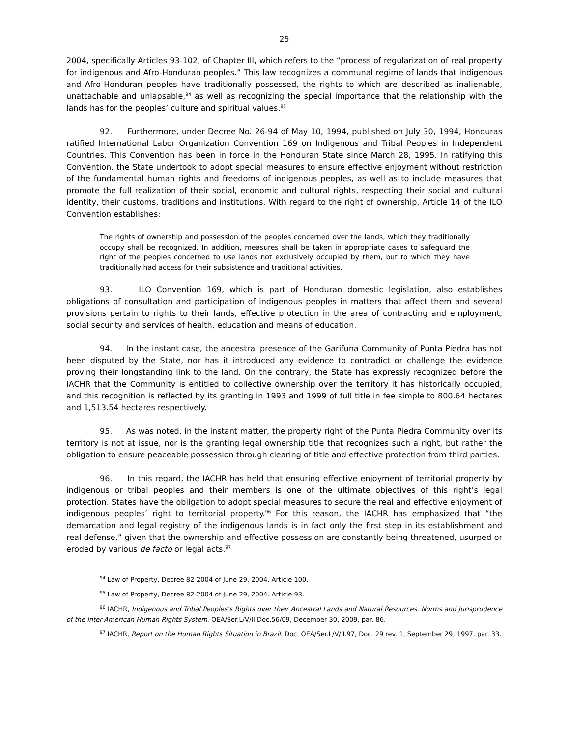25
2004, specifically Articles 93-102, of Chapter III, which refers to the “process of regularization of real property for indigenous and Afro-Honduran peoples.” This law recognizes a communal regime of lands that indigenous and Afro-Honduran peoples have traditionally possessed, the rights to which are described as inalienable, unattachable and unlapsable,<sup>94</sup> as well as recognizing the special importance that the relationship with the lands has for the peoples’ culture and spiritual values.<sup>95</sup>
92. Furthermore, under Decree No. 26-94 of May 10, 1994, published on July 30, 1994, Honduras ratified International Labor Organization Convention 169 on Indigenous and Tribal Peoples in Independent Countries. This Convention has been in force in the Honduran State since March 28, 1995. In ratifying this Convention, the State undertook to adopt special measures to ensure effective enjoyment without restriction of the fundamental human rights and freedoms of indigenous peoples, as well as to include measures that promote the full realization of their social, economic and cultural rights, respecting their social and cultural identity, their customs, traditions and institutions. With regard to the right of ownership, Article 14 of the ILO Convention establishes:
The rights of ownership and possession of the peoples concerned over the lands, which they traditionally occupy shall be recognized. In addition, measures shall be taken in appropriate cases to safeguard the right of the peoples concerned to use lands not exclusively occupied by them, but to which they have traditionally had access for their subsistence and traditional activities.
93. ILO Convention 169, which is part of Honduran domestic legislation, also establishes obligations of consultation and participation of indigenous peoples in matters that affect them and several provisions pertain to rights to their lands, effective protection in the area of contracting and employment, social security and services of health, education and means of education.
94. In the instant case, the ancestral presence of the Garifuna Community of Punta Piedra has not been disputed by the State, nor has it introduced any evidence to contradict or challenge the evidence proving their longstanding link to the land. On the contrary, the State has expressly recognized before the IACHR that the Community is entitled to collective ownership over the territory it has historically occupied, and this recognition is reflected by its granting in 1993 and 1999 of full title in fee simple to 800.64 hectares and 1,513.54 hectares respectively.
95. As was noted, in the instant matter, the property right of the Punta Piedra Community over its territory is not at issue, nor is the granting legal ownership title that recognizes such a right, but rather the obligation to ensure peaceable possession through clearing of title and effective protection from third parties.
96. In this regard, the IACHR has held that ensuring effective enjoyment of territorial property by indigenous or tribal peoples and their members is one of the ultimate objectives of this right’s legal protection. States have the obligation to adopt special measures to secure the real and effective enjoyment of indigenous peoples’ right to territorial property.<sup>96</sup> For this reason, the IACHR has emphasized that “the demarcation and legal registry of the indigenous lands is in fact only the first step in its establishment and real defense,” given that the ownership and effective possession are constantly being threatened, usurped or eroded by various de facto or legal acts.<sup>97</sup>
<sup>94</sup> Law of Property, Decree 82-2004 of June 29, 2004. Article 100.
<sup>95</sup> Law of Property, Decree 82-2004 of June 29, 2004. Article 93.
<sup>96</sup> IACHR, Indigenous and Tribal Peoples’s Rights over their Ancestral Lands and Natural Resources. Norms and Jurisprudence of the Inter-American Human Rights System. OEA/Ser.L/V/II.Doc.56/09, December 30, 2009, par. 86.
<sup>97</sup> IACHR, Report on the Human Rights Situation in Brazil. Doc. OEA/Ser.L/V/II.97, Doc. 29 rev. 1, September 29, 1997, par. 33.